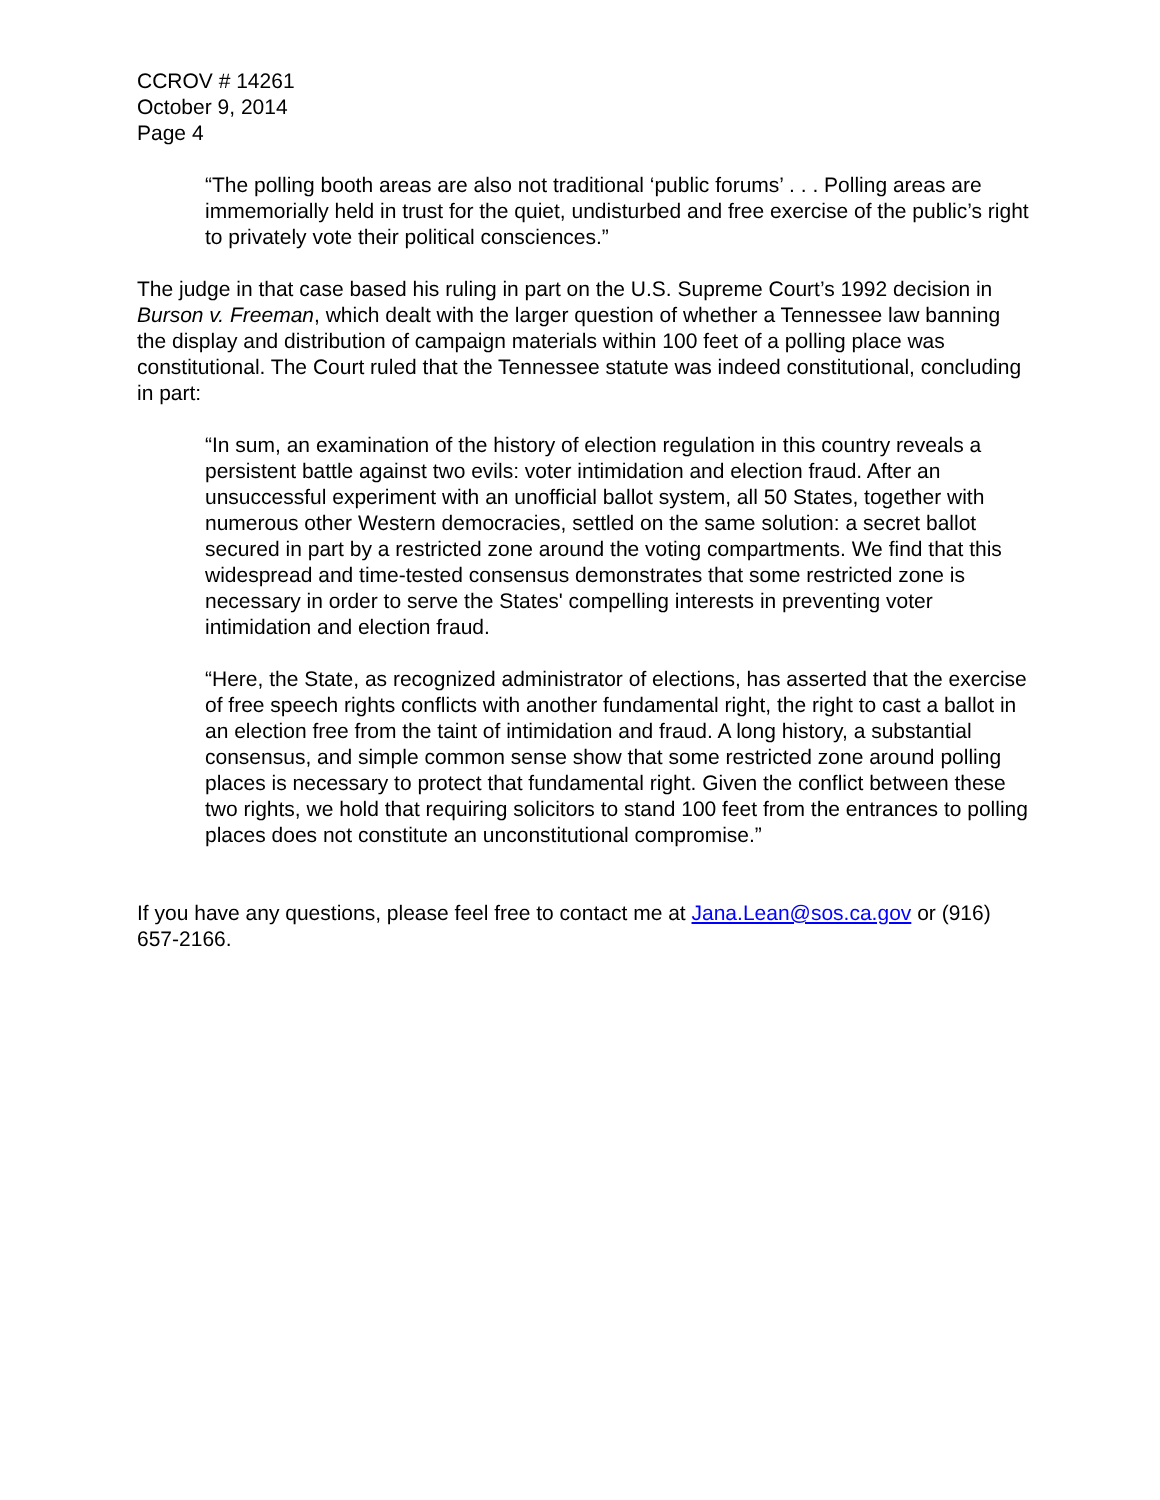CCROV # 14261
October 9, 2014
Page 4
“The polling booth areas are also not traditional ‘public forums’ . . . Polling areas are immemorially held in trust for the quiet, undisturbed and free exercise of the public’s right to privately vote their political consciences.”
The judge in that case based his ruling in part on the U.S. Supreme Court’s 1992 decision in Burson v. Freeman, which dealt with the larger question of whether a Tennessee law banning the display and distribution of campaign materials within 100 feet of a polling place was constitutional. The Court ruled that the Tennessee statute was indeed constitutional, concluding in part:
“In sum, an examination of the history of election regulation in this country reveals a persistent battle against two evils: voter intimidation and election fraud. After an unsuccessful experiment with an unofficial ballot system, all 50 States, together with numerous other Western democracies, settled on the same solution: a secret ballot secured in part by a restricted zone around the voting compartments. We find that this widespread and time-tested consensus demonstrates that some restricted zone is necessary in order to serve the States' compelling interests in preventing voter intimidation and election fraud.
“Here, the State, as recognized administrator of elections, has asserted that the exercise of free speech rights conflicts with another fundamental right, the right to cast a ballot in an election free from the taint of intimidation and fraud. A long history, a substantial consensus, and simple common sense show that some restricted zone around polling places is necessary to protect that fundamental right. Given the conflict between these two rights, we hold that requiring solicitors to stand 100 feet from the entrances to polling places does not constitute an unconstitutional compromise.”
If you have any questions, please feel free to contact me at Jana.Lean@sos.ca.gov or (916) 657-2166.